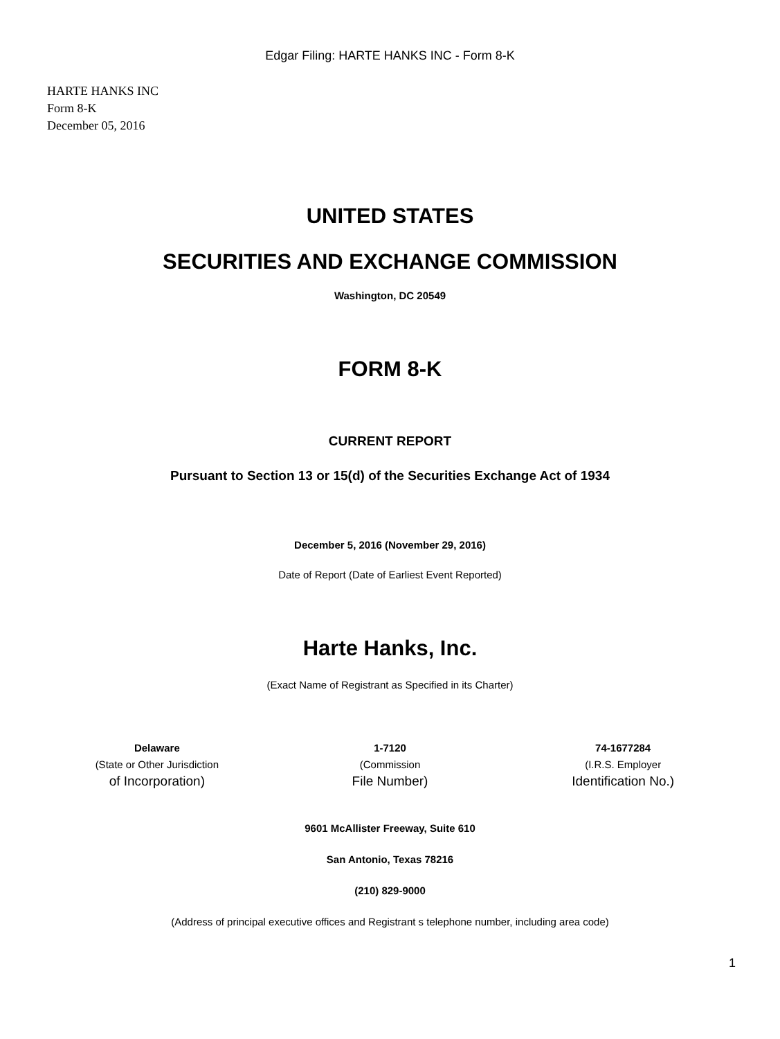Edgar Filing: HARTE HANKS INC - Form 8-K
HARTE HANKS INC
Form 8-K
December 05, 2016
UNITED STATES
SECURITIES AND EXCHANGE COMMISSION
Washington, DC 20549
FORM 8-K
CURRENT REPORT
Pursuant to Section 13 or 15(d) of the Securities Exchange Act of 1934
December 5, 2016 (November 29, 2016)
Date of Report (Date of Earliest Event Reported)
Harte Hanks, Inc.
(Exact Name of Registrant as Specified in its Charter)
| Delaware (State or Other Jurisdiction of Incorporation) | 1-7120 (Commission File Number) | 74-1677284 (I.R.S. Employer Identification No.) |
9601 McAllister Freeway, Suite 610
San Antonio, Texas 78216
(210) 829-9000
(Address of principal executive offices and Registrant s telephone number, including area code)
1